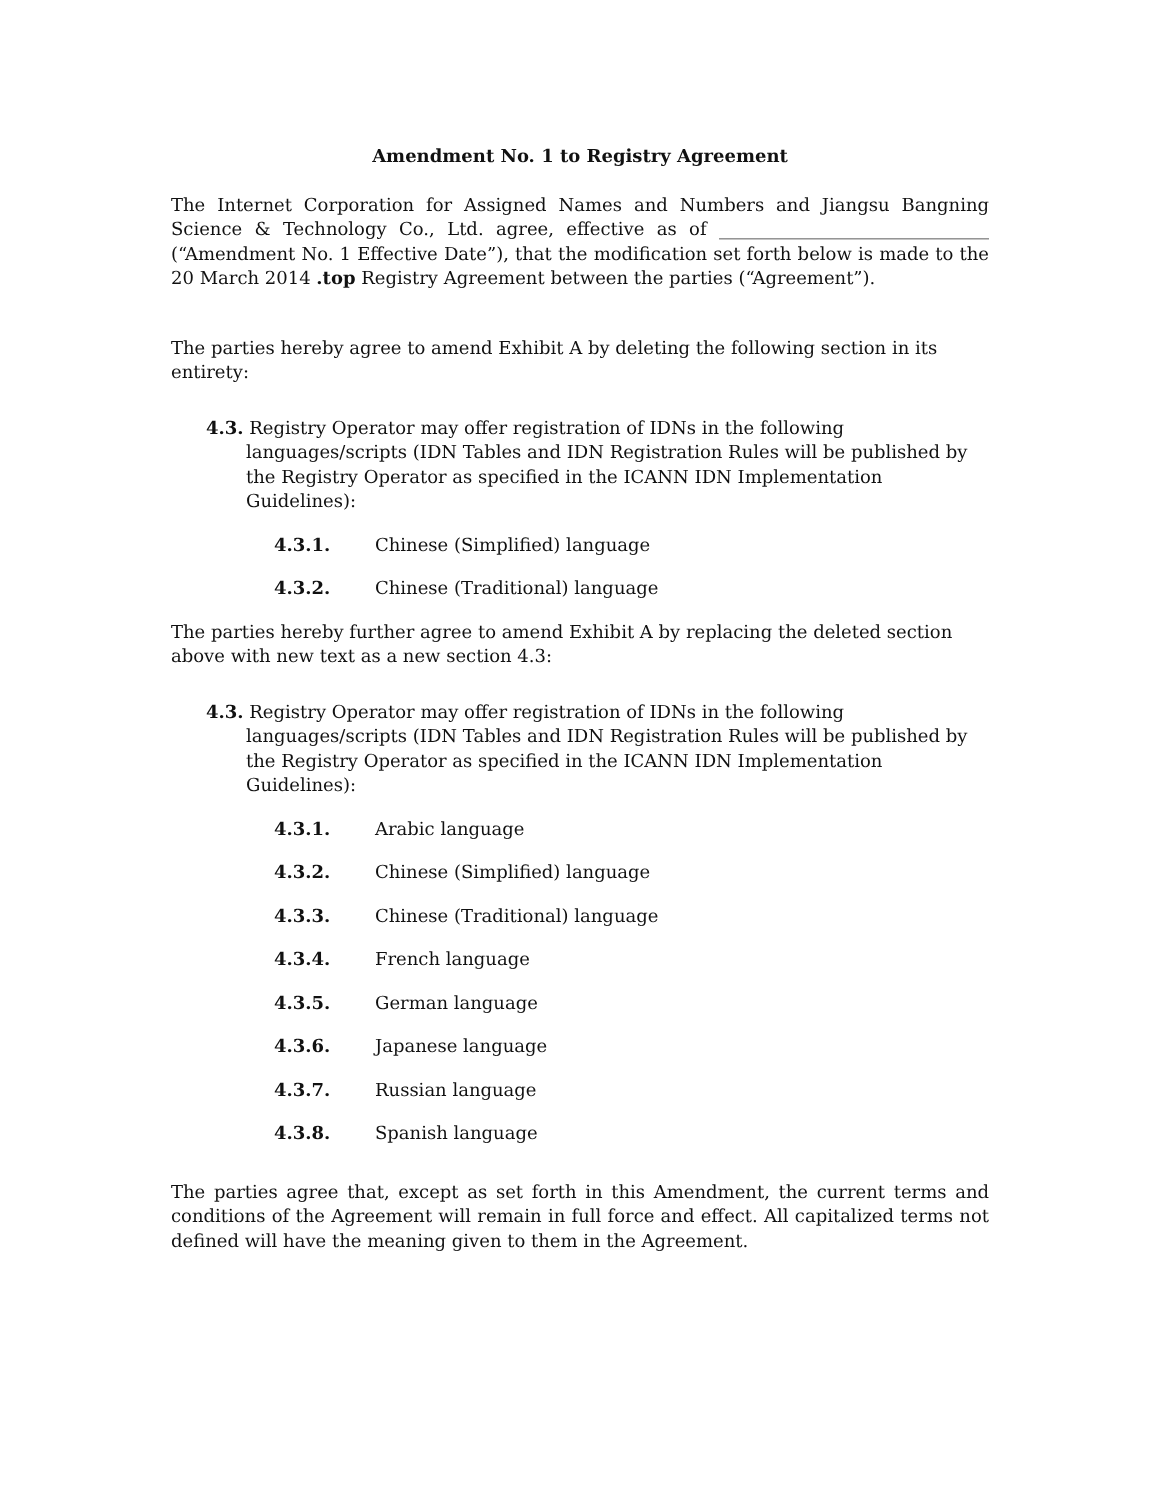Amendment No. 1 to Registry Agreement
The Internet Corporation for Assigned Names and Numbers and Jiangsu Bangning Science & Technology Co., Ltd. agree, effective as of ______________________________ (“Amendment No. 1 Effective Date”), that the modification set forth below is made to the 20 March 2014 .top Registry Agreement between the parties (“Agreement”).
The parties hereby agree to amend Exhibit A by deleting the following section in its entirety:
4.3. Registry Operator may offer registration of IDNs in the following languages/scripts (IDN Tables and IDN Registration Rules will be published by the Registry Operator as specified in the ICANN IDN Implementation Guidelines):
4.3.1. Chinese (Simplified) language
4.3.2. Chinese (Traditional) language
The parties hereby further agree to amend Exhibit A by replacing the deleted section above with new text as a new section 4.3:
4.3. Registry Operator may offer registration of IDNs in the following languages/scripts (IDN Tables and IDN Registration Rules will be published by the Registry Operator as specified in the ICANN IDN Implementation Guidelines):
4.3.1. Arabic language
4.3.2. Chinese (Simplified) language
4.3.3. Chinese (Traditional) language
4.3.4. French language
4.3.5. German language
4.3.6. Japanese language
4.3.7. Russian language
4.3.8. Spanish language
The parties agree that, except as set forth in this Amendment, the current terms and conditions of the Agreement will remain in full force and effect. All capitalized terms not defined will have the meaning given to them in the Agreement.